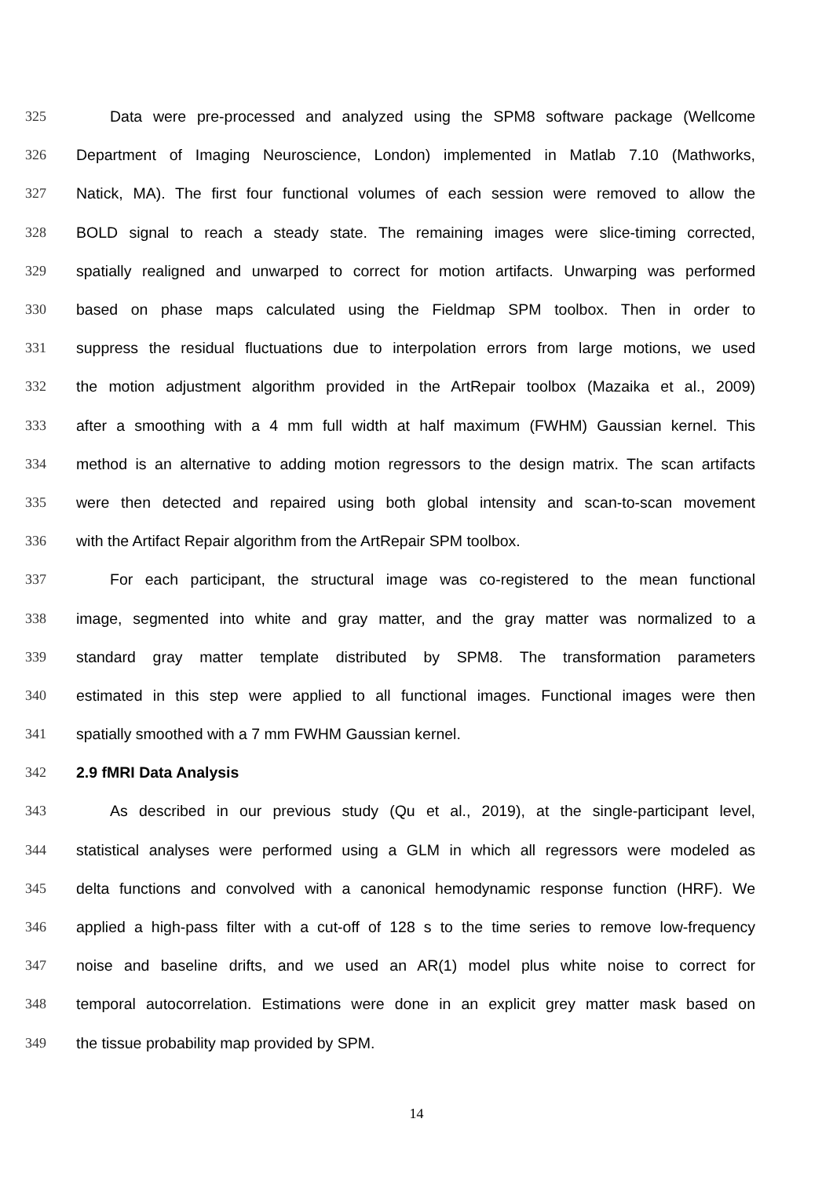325 Data were pre-processed and analyzed using the SPM8 software package (Wellcome
326 Department of Imaging Neuroscience, London) implemented in Matlab 7.10 (Mathworks,
327 Natick, MA). The first four functional volumes of each session were removed to allow the
328 BOLD signal to reach a steady state. The remaining images were slice-timing corrected,
329 spatially realigned and unwarped to correct for motion artifacts. Unwarping was performed
330 based on phase maps calculated using the Fieldmap SPM toolbox. Then in order to
331 suppress the residual fluctuations due to interpolation errors from large motions, we used
332 the motion adjustment algorithm provided in the ArtRepair toolbox (Mazaika et al., 2009)
333 after a smoothing with a 4 mm full width at half maximum (FWHM) Gaussian kernel. This
334 method is an alternative to adding motion regressors to the design matrix. The scan artifacts
335 were then detected and repaired using both global intensity and scan-to-scan movement
336 with the Artifact Repair algorithm from the ArtRepair SPM toolbox.
337 For each participant, the structural image was co-registered to the mean functional
338 image, segmented into white and gray matter, and the gray matter was normalized to a
339 standard gray matter template distributed by SPM8. The transformation parameters
340 estimated in this step were applied to all functional images. Functional images were then
341 spatially smoothed with a 7 mm FWHM Gaussian kernel.
342 2.9 fMRI Data Analysis
343 As described in our previous study (Qu et al., 2019), at the single-participant level,
344 statistical analyses were performed using a GLM in which all regressors were modeled as
345 delta functions and convolved with a canonical hemodynamic response function (HRF). We
346 applied a high-pass filter with a cut-off of 128 s to the time series to remove low-frequency
347 noise and baseline drifts, and we used an AR(1) model plus white noise to correct for
348 temporal autocorrelation. Estimations were done in an explicit grey matter mask based on
349 the tissue probability map provided by SPM.
14